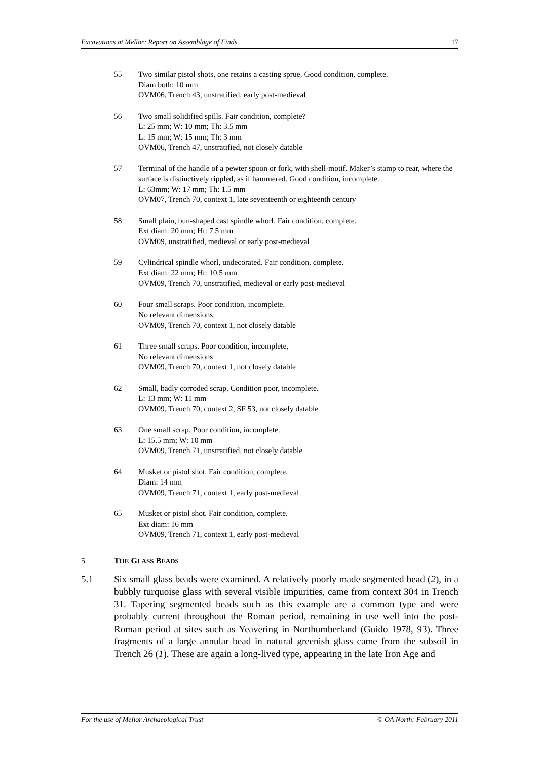Excavations at Mellor: Report on Assemblage of Finds 17
55 Two similar pistol shots, one retains a casting sprue. Good condition, complete.
Diam both: 10 mm
OVM06, Trench 43, unstratified, early post-medieval
56 Two small solidified spills. Fair condition, complete?
L: 25 mm; W: 10 mm; Th: 3.5 mm
L: 15 mm; W: 15 mm; Th: 3 mm
OVM06, Trench 47, unstratified, not closely datable
57 Terminal of the handle of a pewter spoon or fork, with shell-motif. Maker’s stamp to rear, where the surface is distinctively rippled, as if hammered. Good condition, incomplete.
L: 63mm; W: 17 mm; Th: 1.5 mm
OVM07, Trench 70, context 1, late seventeenth or eighteenth century
58 Small plain, bun-shaped cast spindle whorl. Fair condition, complete.
Ext diam: 20 mm; Ht: 7.5 mm
OVM09, unstratified, medieval or early post-medieval
59 Cylindrical spindle whorl, undecorated. Fair condition, complete.
Ext diam: 22 mm; Ht: 10.5 mm
OVM09, Trench 70, unstratified, medieval or early post-medieval
60 Four small scraps. Poor condition, incomplete.
No relevant dimensions.
OVM09, Trench 70, context 1, not closely datable
61 Three small scraps. Poor condition, incomplete,
No relevant dimensions
OVM09, Trench 70, context 1, not closely datable
62 Small, badly corroded scrap. Condition poor, incomplete.
L: 13 mm; W: 11 mm
OVM09, Trench 70, context 2, SF 53, not closely datable
63 One small scrap. Poor condition, incomplete.
L: 15.5 mm; W: 10 mm
OVM09, Trench 71, unstratified, not closely datable
64 Musket or pistol shot. Fair condition, complete.
Diam: 14 mm
OVM09, Trench 71, context 1, early post-medieval
65 Musket or pistol shot. Fair condition, complete.
Ext diam: 16 mm
OVM09, Trench 71, context 1, early post-medieval
5 THE GLASS BEADS
5.1 Six small glass beads were examined. A relatively poorly made segmented bead (2), in a bubbly turquoise glass with several visible impurities, came from context 304 in Trench 31. Tapering segmented beads such as this example are a common type and were probably current throughout the Roman period, remaining in use well into the post-Roman period at sites such as Yeavering in Northumberland (Guido 1978, 93). Three fragments of a large annular bead in natural greenish glass came from the subsoil in Trench 26 (1). These are again a long-lived type, appearing in the late Iron Age and
For the use of Mellor Archaeological Trust © OA North: February 2011